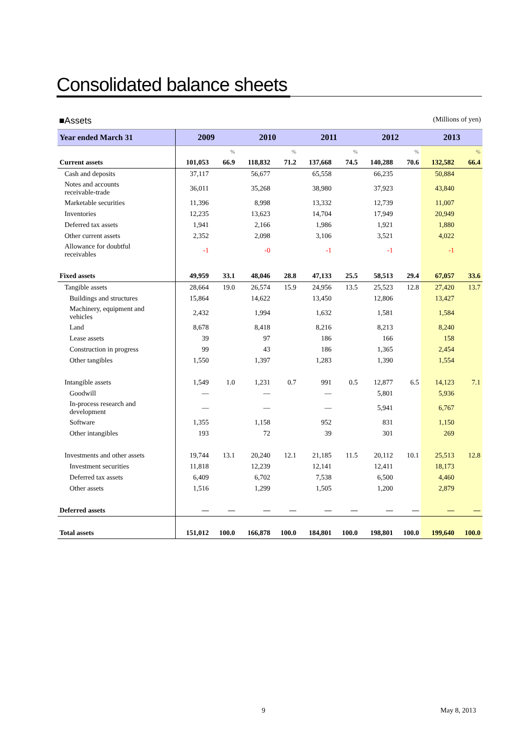Consolidated balance sheets
■Assets (Millions of yen)
| Year ended March 31 | 2009 | | 2010 | | 2011 | | 2012 | | 2013 | |
| --- | --- | --- | --- | --- | --- | --- | --- | --- | --- | --- |
| | | % | | % | | % | | % | | % |
| Current assets | 101,053 | 66.9 | 118,832 | 71.2 | 137,668 | 74.5 | 140,288 | 70.6 | 132,582 | 66.4 |
| Cash and deposits | 37,117 | | 56,677 | | 65,558 | | 66,235 | | 50,884 | |
| Notes and accounts receivable-trade | 36,011 | | 35,268 | | 38,980 | | 37,923 | | 43,840 | |
| Marketable securities | 11,396 | | 8,998 | | 13,332 | | 12,739 | | 11,007 | |
| Inventories | 12,235 | | 13,623 | | 14,704 | | 17,949 | | 20,949 | |
| Deferred tax assets | 1,941 | | 2,166 | | 1,986 | | 1,921 | | 1,880 | |
| Other current assets | 2,352 | | 2,098 | | 3,106 | | 3,521 | | 4,022 | |
| Allowance for doubtful receivables | -1 | | -0 | | -1 | | -1 | | -1 | |
| Fixed assets | 49,959 | 33.1 | 48,046 | 28.8 | 47,133 | 25.5 | 58,513 | 29.4 | 67,057 | 33.6 |
| Tangible assets | 28,664 | 19.0 | 26,574 | 15.9 | 24,956 | 13.5 | 25,523 | 12.8 | 27,420 | 13.7 |
| Buildings and structures | 15,864 | | 14,622 | | 13,450 | | 12,806 | | 13,427 | |
| Machinery, equipment and vehicles | 2,432 | | 1,994 | | 1,632 | | 1,581 | | 1,584 | |
| Land | 8,678 | | 8,418 | | 8,216 | | 8,213 | | 8,240 | |
| Lease assets | 39 | | 97 | | 186 | | 166 | | 158 | |
| Construction in progress | 99 | | 43 | | 186 | | 1,365 | | 2,454 | |
| Other tangibles | 1,550 | | 1,397 | | 1,283 | | 1,390 | | 1,554 | |
| Intangible assets | 1,549 | 1.0 | 1,231 | 0.7 | 991 | 0.5 | 12,877 | 6.5 | 14,123 | 7.1 |
| Goodwill | ― | | ― | | ― | | 5,801 | | 5,936 | |
| In-process research and development | ― | | ― | | ― | | 5,941 | | 6,767 | |
| Software | 1,355 | | 1,158 | | 952 | | 831 | | 1,150 | |
| Other intangibles | 193 | | 72 | | 39 | | 301 | | 269 | |
| Investments and other assets | 19,744 | 13.1 | 20,240 | 12.1 | 21,185 | 11.5 | 20,112 | 10.1 | 25,513 | 12.8 |
| Investment securities | 11,818 | | 12,239 | | 12,141 | | 12,411 | | 18,173 | |
| Deferred tax assets | 6,409 | | 6,702 | | 7,538 | | 6,500 | | 4,460 | |
| Other assets | 1,516 | | 1,299 | | 1,505 | | 1,200 | | 2,879 | |
| Deferred assets | ― | ― | ― | ― | ― | ― | ― | ― | ― | ― |
| Total assets | 151,012 | 100.0 | 166,878 | 100.0 | 184,801 | 100.0 | 198,801 | 100.0 | 199,640 | 100.0 |
9 May 8, 2013